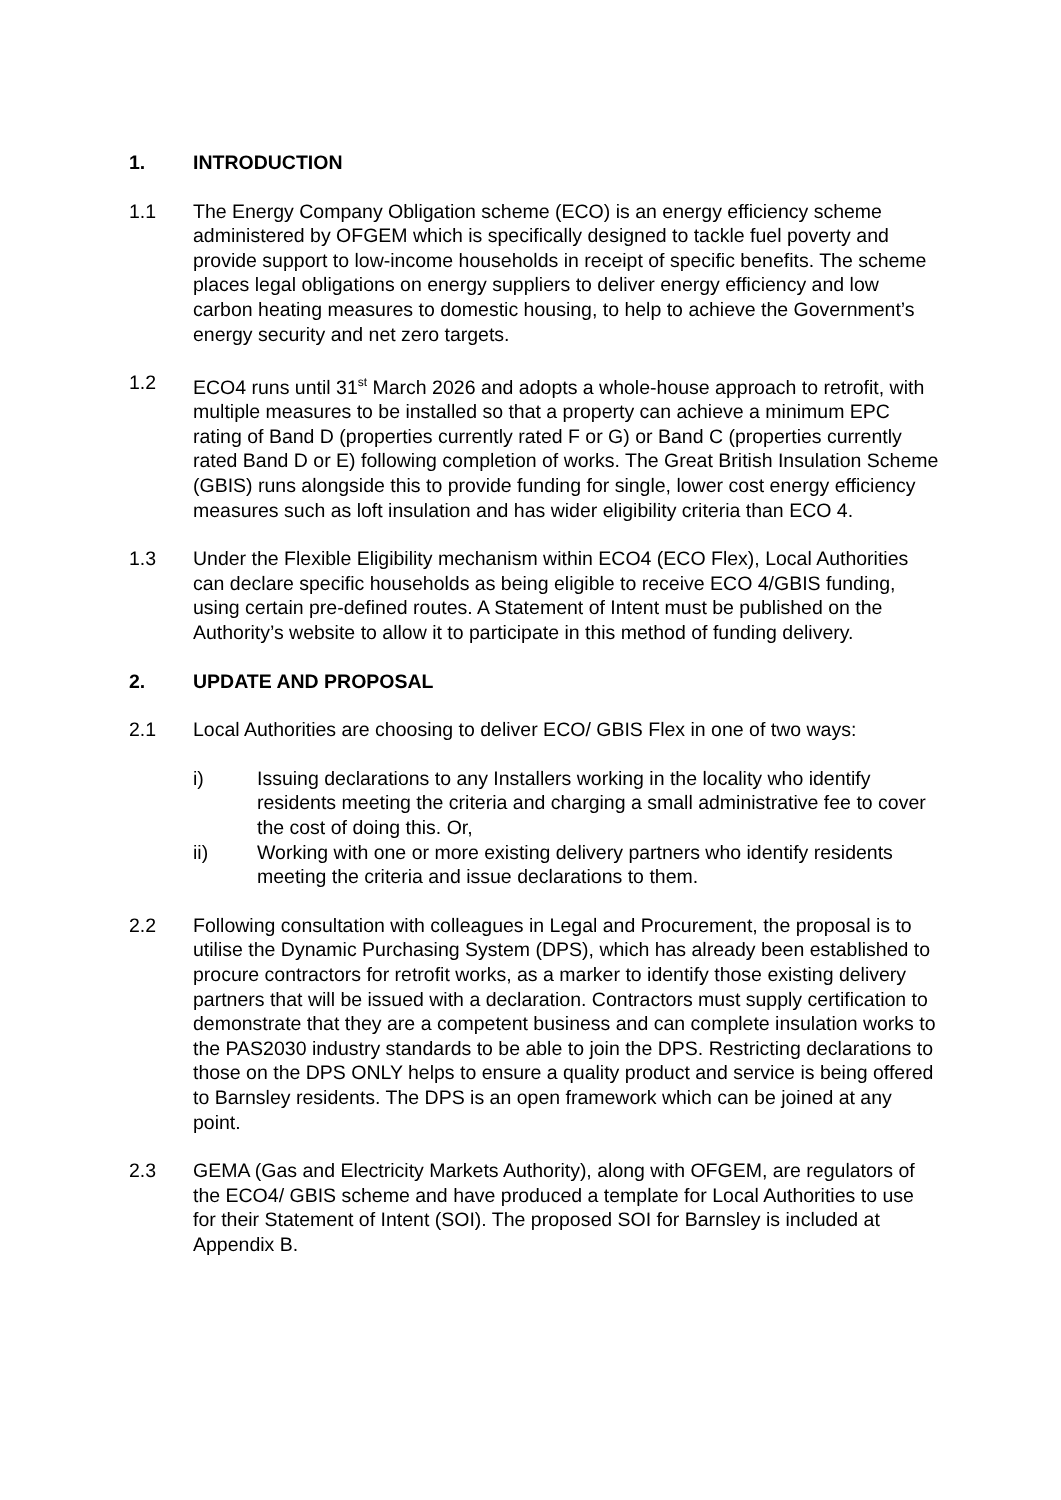1. INTRODUCTION
1.1 The Energy Company Obligation scheme (ECO) is an energy efficiency scheme administered by OFGEM which is specifically designed to tackle fuel poverty and provide support to low-income households in receipt of specific benefits. The scheme places legal obligations on energy suppliers to deliver energy efficiency and low carbon heating measures to domestic housing, to help to achieve the Government’s energy security and net zero targets.
1.2 ECO4 runs until 31<sup>st</sup> March 2026 and adopts a whole-house approach to retrofit, with multiple measures to be installed so that a property can achieve a minimum EPC rating of Band D (properties currently rated F or G) or Band C (properties currently rated Band D or E) following completion of works. The Great British Insulation Scheme (GBIS) runs alongside this to provide funding for single, lower cost energy efficiency measures such as loft insulation and has wider eligibility criteria than ECO 4.
1.3 Under the Flexible Eligibility mechanism within ECO4 (ECO Flex), Local Authorities can declare specific households as being eligible to receive ECO 4/GBIS funding, using certain pre-defined routes. A Statement of Intent must be published on the Authority’s website to allow it to participate in this method of funding delivery.
2. UPDATE AND PROPOSAL
2.1 Local Authorities are choosing to deliver ECO/ GBIS Flex in one of two ways:
i) Issuing declarations to any Installers working in the locality who identify residents meeting the criteria and charging a small administrative fee to cover the cost of doing this. Or,
ii) Working with one or more existing delivery partners who identify residents meeting the criteria and issue declarations to them.
2.2 Following consultation with colleagues in Legal and Procurement, the proposal is to utilise the Dynamic Purchasing System (DPS), which has already been established to procure contractors for retrofit works, as a marker to identify those existing delivery partners that will be issued with a declaration. Contractors must supply certification to demonstrate that they are a competent business and can complete insulation works to the PAS2030 industry standards to be able to join the DPS. Restricting declarations to those on the DPS ONLY helps to ensure a quality product and service is being offered to Barnsley residents. The DPS is an open framework which can be joined at any point.
2.3 GEMA (Gas and Electricity Markets Authority), along with OFGEM, are regulators of the ECO4/ GBIS scheme and have produced a template for Local Authorities to use for their Statement of Intent (SOI). The proposed SOI for Barnsley is included at Appendix B.